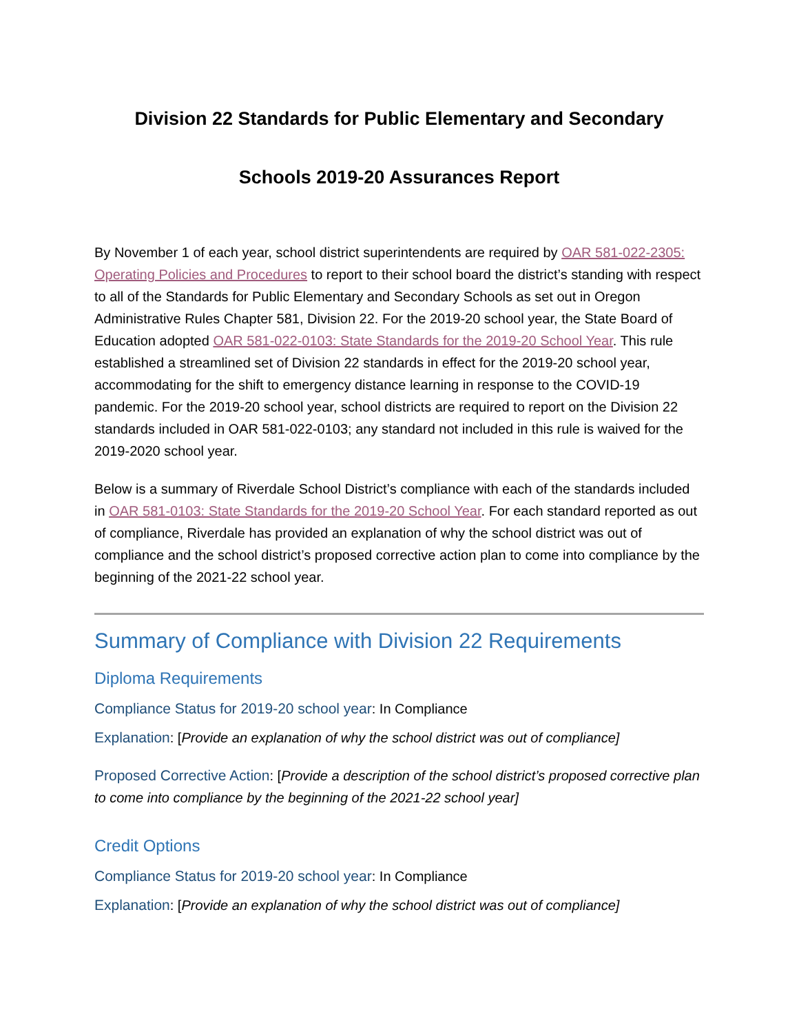Division 22 Standards for Public Elementary and Secondary
Schools 2019-20 Assurances Report
By November 1 of each year, school district superintendents are required by OAR 581-022-2305: Operating Policies and Procedures to report to their school board the district’s standing with respect to all of the Standards for Public Elementary and Secondary Schools as set out in Oregon Administrative Rules Chapter 581, Division 22. For the 2019-20 school year, the State Board of Education adopted OAR 581-022-0103: State Standards for the 2019-20 School Year. This rule established a streamlined set of Division 22 standards in effect for the 2019-20 school year, accommodating for the shift to emergency distance learning in response to the COVID-19 pandemic. For the 2019-20 school year, school districts are required to report on the Division 22 standards included in OAR 581-022-0103; any standard not included in this rule is waived for the 2019-2020 school year.
Below is a summary of Riverdale School District’s compliance with each of the standards included in OAR 581-0103: State Standards for the 2019-20 School Year. For each standard reported as out of compliance, Riverdale has provided an explanation of why the school district was out of compliance and the school district’s proposed corrective action plan to come into compliance by the beginning of the 2021-22 school year.
Summary of Compliance with Division 22 Requirements
Diploma Requirements
Compliance Status for 2019-20 school year: In Compliance
Explanation: [Provide an explanation of why the school district was out of compliance]
Proposed Corrective Action: [Provide a description of the school district’s proposed corrective plan to come into compliance by the beginning of the 2021-22 school year]
Credit Options
Compliance Status for 2019-20 school year: In Compliance
Explanation: [Provide an explanation of why the school district was out of compliance]